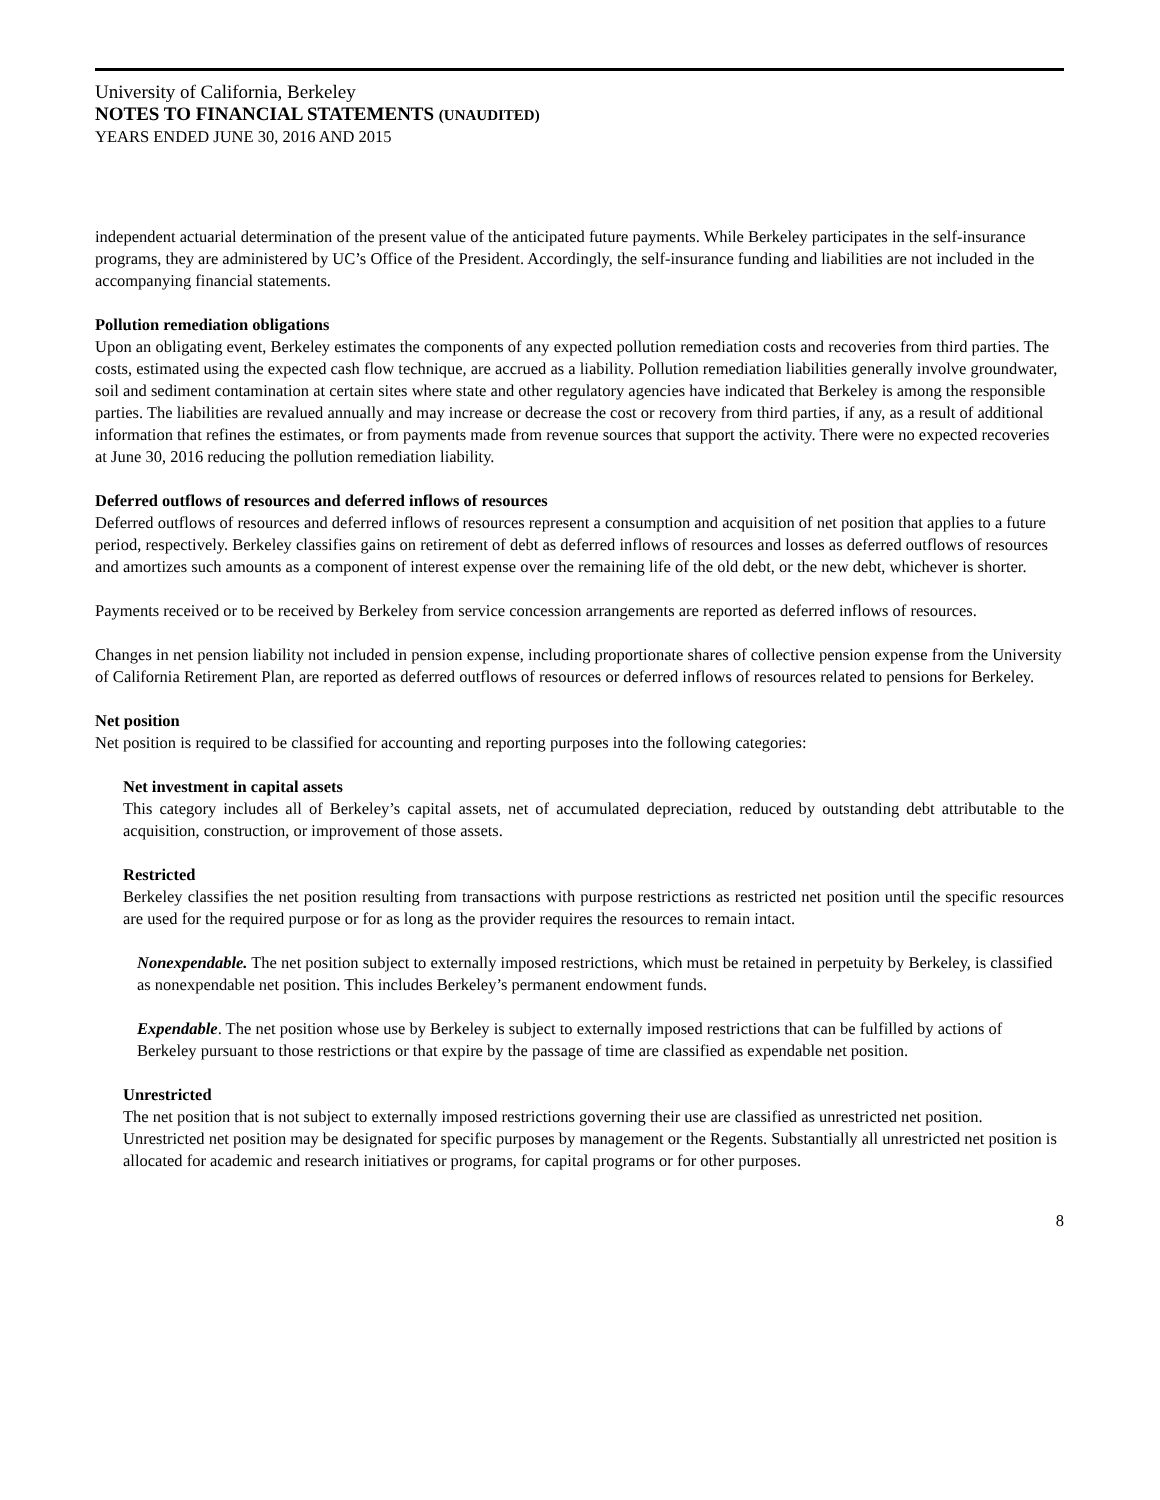University of California, Berkeley
NOTES TO FINANCIAL STATEMENTS (UNAUDITED)
YEARS ENDED JUNE 30, 2016 AND 2015
independent actuarial determination of the present value of the anticipated future payments. While Berkeley participates in the self-insurance programs, they are administered by UC’s Office of the President. Accordingly, the self-insurance funding and liabilities are not included in the accompanying financial statements.
Pollution remediation obligations
Upon an obligating event, Berkeley estimates the components of any expected pollution remediation costs and recoveries from third parties. The costs, estimated using the expected cash flow technique, are accrued as a liability. Pollution remediation liabilities generally involve groundwater, soil and sediment contamination at certain sites where state and other regulatory agencies have indicated that Berkeley is among the responsible parties. The liabilities are revalued annually and may increase or decrease the cost or recovery from third parties, if any, as a result of additional information that refines the estimates, or from payments made from revenue sources that support the activity. There were no expected recoveries at June 30, 2016 reducing the pollution remediation liability.
Deferred outflows of resources and deferred inflows of resources
Deferred outflows of resources and deferred inflows of resources represent a consumption and acquisition of net position that applies to a future period, respectively. Berkeley classifies gains on retirement of debt as deferred inflows of resources and losses as deferred outflows of resources and amortizes such amounts as a component of interest expense over the remaining life of the old debt, or the new debt, whichever is shorter.
Payments received or to be received by Berkeley from service concession arrangements are reported as deferred inflows of resources.
Changes in net pension liability not included in pension expense, including proportionate shares of collective pension expense from the University of California Retirement Plan, are reported as deferred outflows of resources or deferred inflows of resources related to pensions for Berkeley.
Net position
Net position is required to be classified for accounting and reporting purposes into the following categories:
Net investment in capital assets
This category includes all of Berkeley’s capital assets, net of accumulated depreciation, reduced by outstanding debt attributable to the acquisition, construction, or improvement of those assets.
Restricted
Berkeley classifies the net position resulting from transactions with purpose restrictions as restricted net position until the specific resources are used for the required purpose or for as long as the provider requires the resources to remain intact.
Nonexpendable. The net position subject to externally imposed restrictions, which must be retained in perpetuity by Berkeley, is classified as nonexpendable net position. This includes Berkeley’s permanent endowment funds.
Expendable. The net position whose use by Berkeley is subject to externally imposed restrictions that can be fulfilled by actions of Berkeley pursuant to those restrictions or that expire by the passage of time are classified as expendable net position.
Unrestricted
The net position that is not subject to externally imposed restrictions governing their use are classified as unrestricted net position. Unrestricted net position may be designated for specific purposes by management or the Regents. Substantially all unrestricted net position is allocated for academic and research initiatives or programs, for capital programs or for other purposes.
8